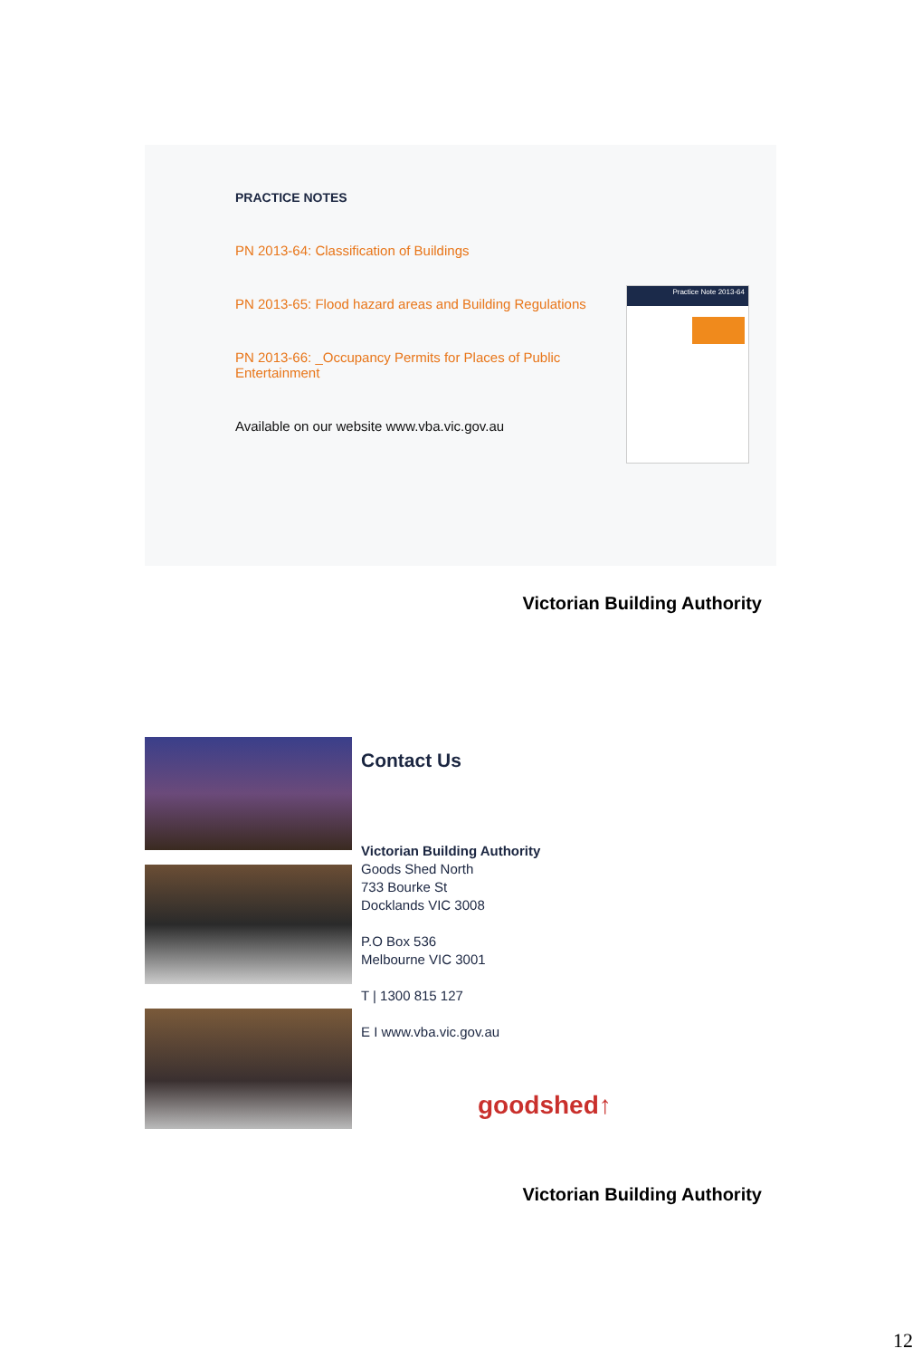PRACTICE NOTES
PN 2013-64: Classification of Buildings
PN 2013-65: Flood hazard areas and Building Regulations
PN 2013-66: _Occupancy Permits for Places of Public Entertainment
Available on our website www.vba.vic.gov.au
Practice Note 2013-64
Victorian Building Authority
Contact Us
Victorian Building Authority
Goods Shed North
733 Bourke St
Docklands VIC 3008
P.O Box 536
Melbourne VIC 3001
T | 1300 815 127
E I www.vba.vic.gov.au
goodshed↑
Victorian Building Authority
12